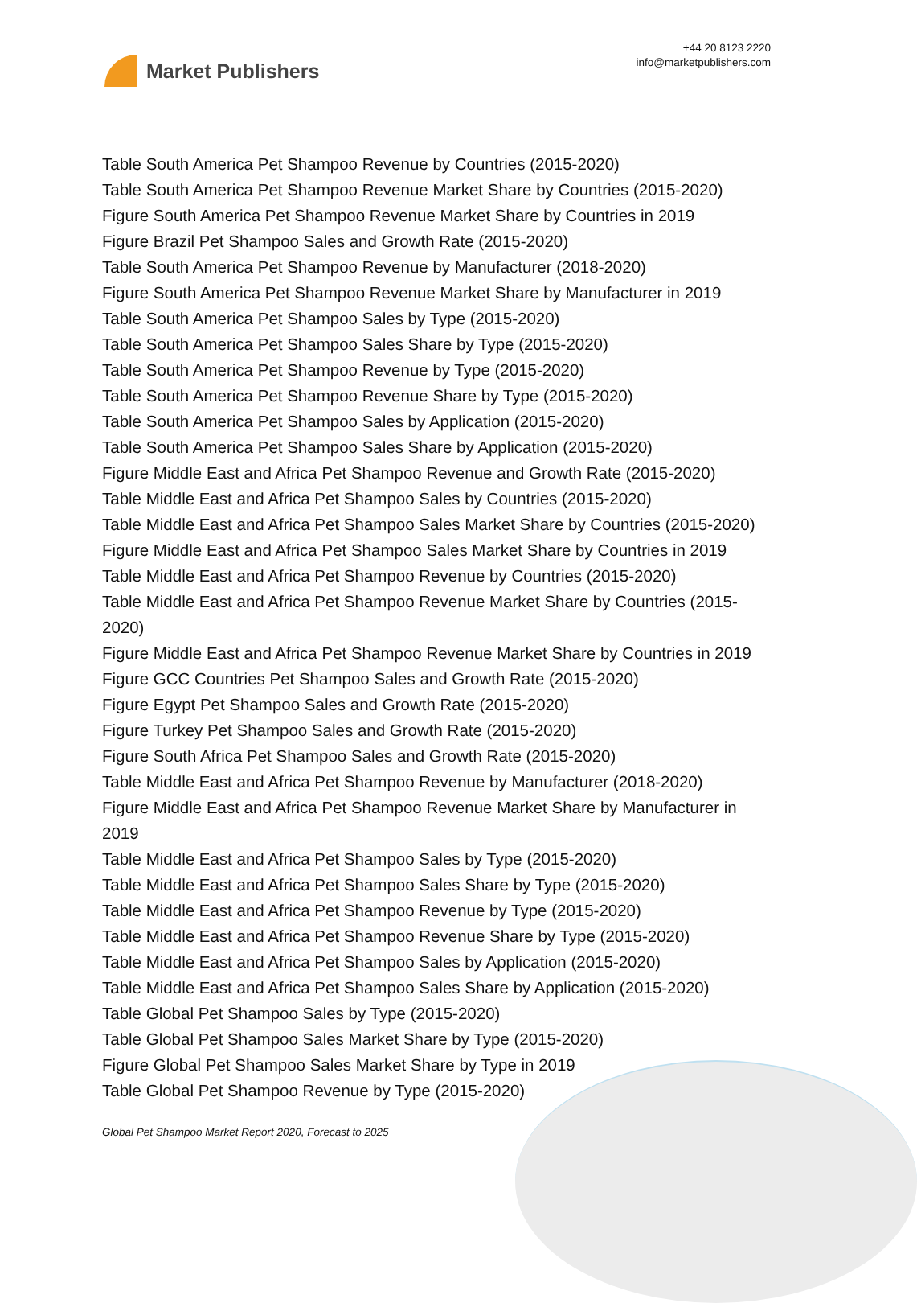Market Publishers
+44 20 8123 2220
info@marketpublishers.com
Table South America Pet Shampoo Revenue by Countries (2015-2020)
Table South America Pet Shampoo Revenue Market Share by Countries (2015-2020)
Figure South America Pet Shampoo Revenue Market Share by Countries in 2019
Figure Brazil Pet Shampoo Sales and Growth Rate (2015-2020)
Table South America Pet Shampoo Revenue by Manufacturer (2018-2020)
Figure South America Pet Shampoo Revenue Market Share by Manufacturer in 2019
Table South America Pet Shampoo Sales by Type (2015-2020)
Table South America Pet Shampoo Sales Share by Type (2015-2020)
Table South America Pet Shampoo Revenue by Type (2015-2020)
Table South America Pet Shampoo Revenue Share by Type (2015-2020)
Table South America Pet Shampoo Sales by Application (2015-2020)
Table South America Pet Shampoo Sales Share by Application (2015-2020)
Figure Middle East and Africa Pet Shampoo Revenue and Growth Rate (2015-2020)
Table Middle East and Africa Pet Shampoo Sales by Countries (2015-2020)
Table Middle East and Africa Pet Shampoo Sales Market Share by Countries (2015-2020)
Figure Middle East and Africa Pet Shampoo Sales Market Share by Countries in 2019
Table Middle East and Africa Pet Shampoo Revenue by Countries (2015-2020)
Table Middle East and Africa Pet Shampoo Revenue Market Share by Countries (2015-2020)
Figure Middle East and Africa Pet Shampoo Revenue Market Share by Countries in 2019
Figure GCC Countries Pet Shampoo Sales and Growth Rate (2015-2020)
Figure Egypt Pet Shampoo Sales and Growth Rate (2015-2020)
Figure Turkey Pet Shampoo Sales and Growth Rate (2015-2020)
Figure South Africa Pet Shampoo Sales and Growth Rate (2015-2020)
Table Middle East and Africa Pet Shampoo Revenue by Manufacturer (2018-2020)
Figure Middle East and Africa Pet Shampoo Revenue Market Share by Manufacturer in 2019
Table Middle East and Africa Pet Shampoo Sales by Type (2015-2020)
Table Middle East and Africa Pet Shampoo Sales Share by Type (2015-2020)
Table Middle East and Africa Pet Shampoo Revenue by Type (2015-2020)
Table Middle East and Africa Pet Shampoo Revenue Share by Type (2015-2020)
Table Middle East and Africa Pet Shampoo Sales by Application (2015-2020)
Table Middle East and Africa Pet Shampoo Sales Share by Application (2015-2020)
Table Global Pet Shampoo Sales by Type (2015-2020)
Table Global Pet Shampoo Sales Market Share by Type (2015-2020)
Figure Global Pet Shampoo Sales Market Share by Type in 2019
Table Global Pet Shampoo Revenue by Type (2015-2020)
Global Pet Shampoo Market Report 2020, Forecast to 2025